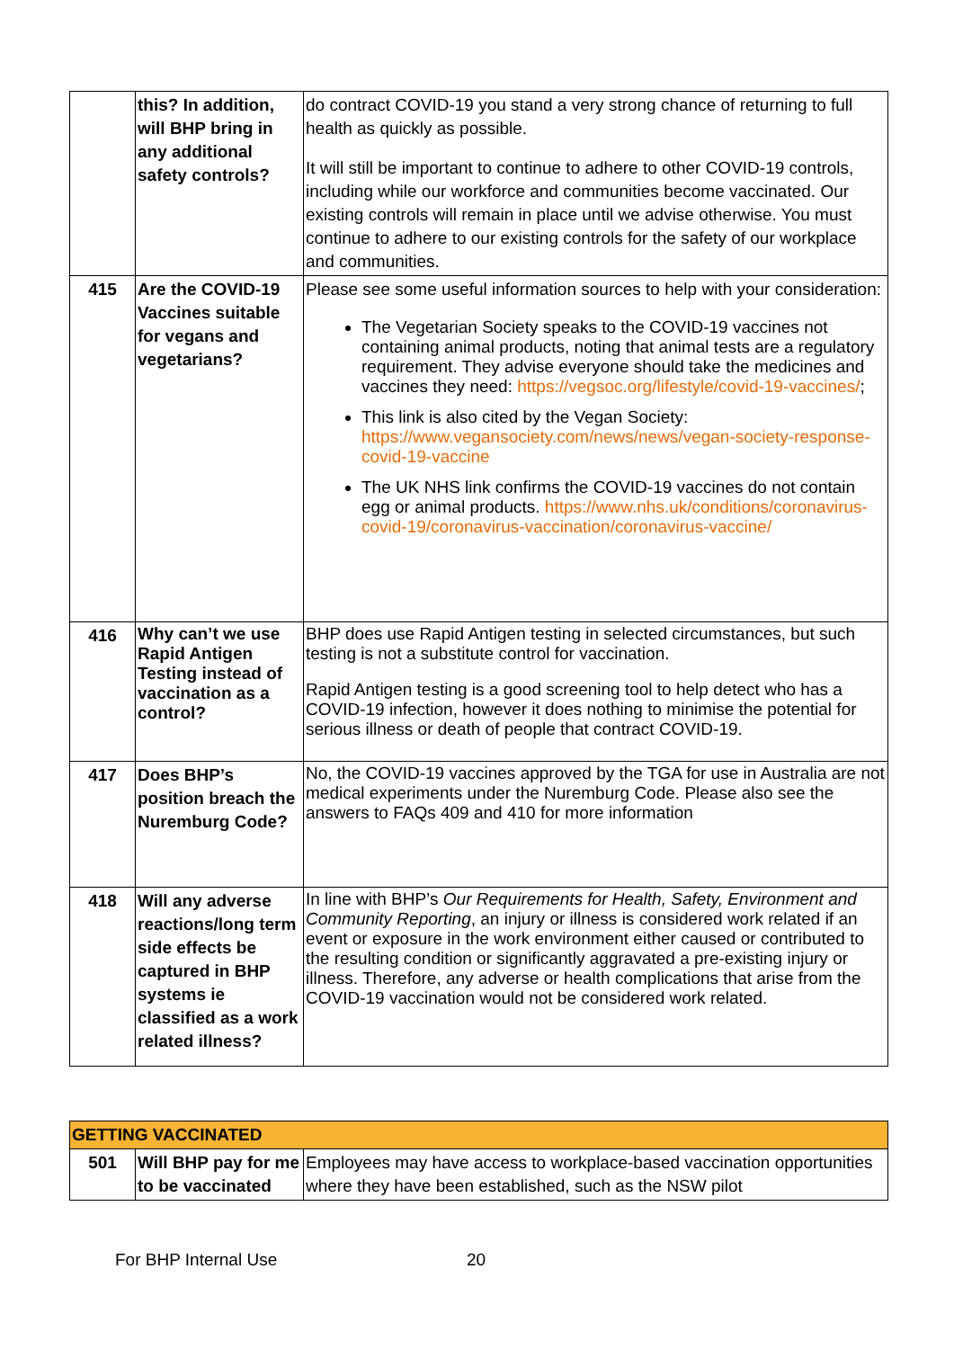| | this? In addition, will BHP bring in any additional safety controls? | do contract COVID-19 you stand a very strong chance of returning to full health as quickly as possible. It will still be important to continue to adhere to other COVID-19 controls, including while our workforce and communities become vaccinated. Our existing controls will remain in place until we advise otherwise. You must continue to adhere to our existing controls for the safety of our workplace and communities. |
| 415 | Are the COVID-19 Vaccines suitable for vegans and vegetarians? | Please see some useful information sources to help with your consideration: The Vegetarian Society speaks to the COVID-19 vaccines not containing animal products, noting that animal tests are a regulatory requirement. They advise everyone should take the medicines and vaccines they need: https://vegsoc.org/lifestyle/covid-19-vaccines/ ; This link is also cited by the Vegan Society: https://www.vegansociety.com/news/news/vegan-society-response-covid-19-vaccine The UK NHS link confirms the COVID-19 vaccines do not contain egg or animal products. https://www.nhs.uk/conditions/coronavirus-covid-19/coronavirus-vaccination/coronavirus-vaccine/ |
| 416 | Why can’t we use Rapid Antigen Testing instead of vaccination as a control? | BHP does use Rapid Antigen testing in selected circumstances, but such testing is not a substitute control for vaccination. Rapid Antigen testing is a good screening tool to help detect who has a COVID-19 infection, however it does nothing to minimise the potential for serious illness or death of people that contract COVID-19. |
| 417 | Does BHP’s position breach the Nuremburg Code? | No, the COVID-19 vaccines approved by the TGA for use in Australia are not medical experiments under the Nuremburg Code. Please also see the answers to FAQs 409 and 410 for more information |
| 418 | Will any adverse reactions/long term side effects be captured in BHP systems ie classified as a work related illness? | In line with BHP’s Our Requirements for Health, Safety, Environment and Community Reporting , an injury or illness is considered work related if an event or exposure in the work environment either caused or contributed to the resulting condition or significantly aggravated a pre-existing injury or illness. Therefore, any adverse or health complications that arise from the COVID-19 vaccination would not be considered work related. |
| GETTING VACCINATED | | |
| 501 | Will BHP pay for me to be vaccinated | Employees may have access to workplace-based vaccination opportunities where they have been established, such as the NSW pilot |
For BHP Internal Use 20